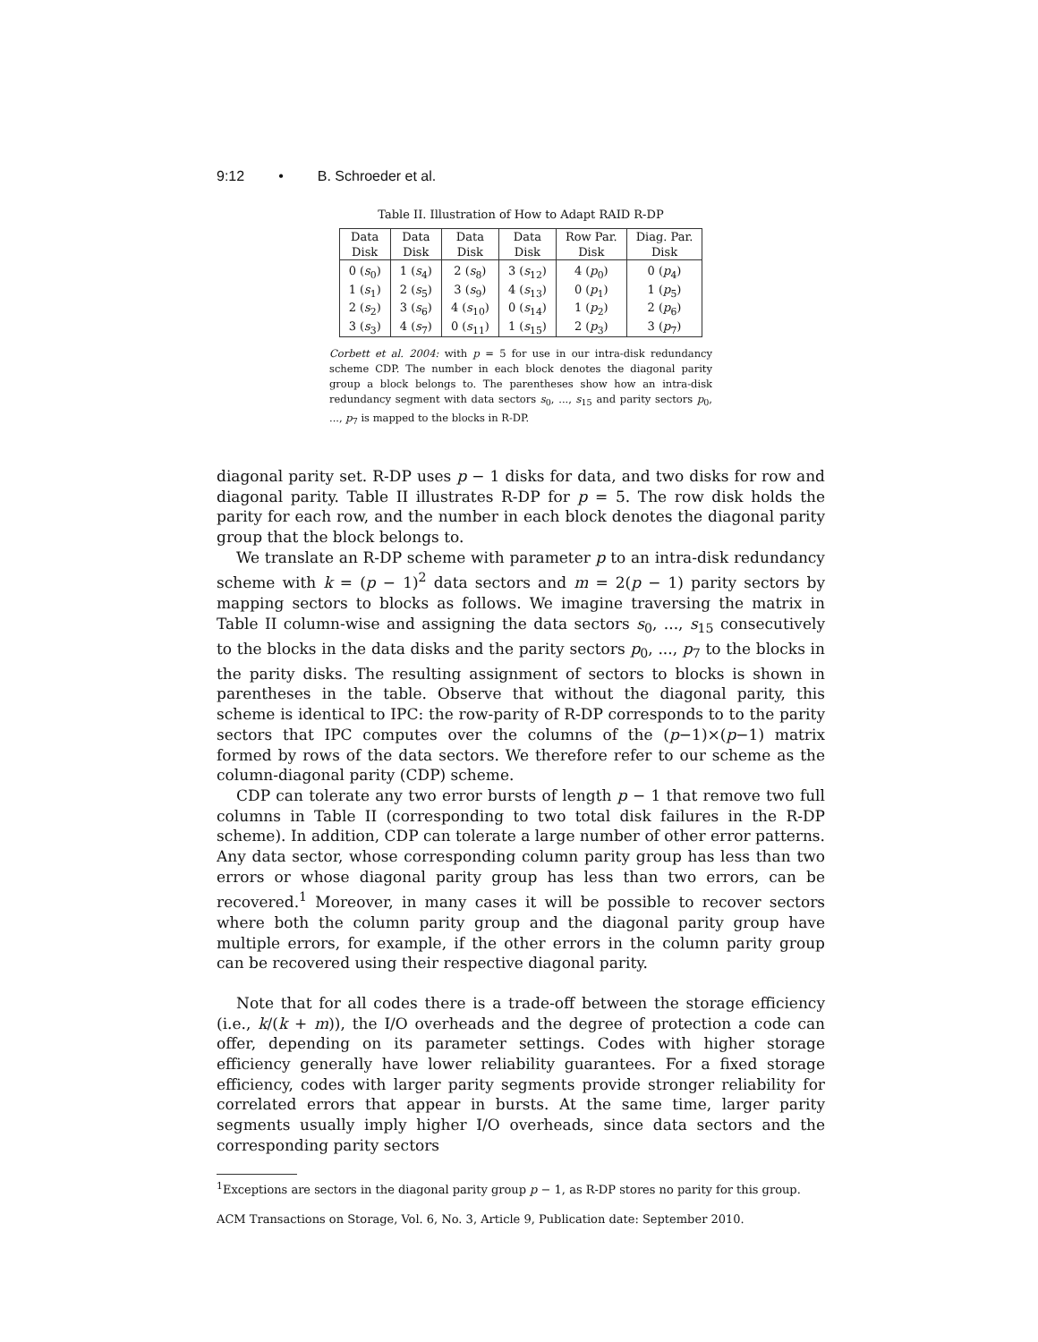9:12 • B. Schroeder et al.
Table II. Illustration of How to Adapt RAID R-DP
| Data | Data | Data | Data | Row Par. | Diag. Par. |
| --- | --- | --- | --- | --- | --- |
| Disk | Disk | Disk | Disk | Disk | Disk |
| 0 ( s<sub>0</sub>) | 1 ( s<sub>4</sub>) | 2 ( s<sub>8</sub>) | 3 ( s<sub>12</sub>) | 4 ( p<sub>0</sub>) | 0 ( p<sub>4</sub>) |
| 1 ( s<sub>1</sub>) | 2 ( s<sub>5</sub>) | 3 ( s<sub>9</sub>) | 4 ( s<sub>13</sub>) | 0 ( p<sub>1</sub>) | 1 ( p<sub>5</sub>) |
| 2 ( s<sub>2</sub>) | 3 ( s<sub>6</sub>) | 4 ( s<sub>10</sub>) | 0 ( s<sub>14</sub>) | 1 ( p<sub>2</sub>) | 2 ( p<sub>6</sub>) |
| 3 ( s<sub>3</sub>) | 4 ( s<sub>7</sub>) | 0 ( s<sub>11</sub>) | 1 ( s<sub>15</sub>) | 2 ( p<sub>3</sub>) | 3 ( p<sub>7</sub>) |
Corbett et al. 2004: with p = 5 for use in our intra-disk redundancy scheme CDP. The number in each block denotes the diagonal parity group a block belongs to. The parentheses show how an intra-disk redundancy segment with data sectors s<sub>0</sub>, ..., s<sub>15</sub> and parity sectors p<sub>0</sub>, ..., p<sub>7</sub> is mapped to the blocks in R-DP.
diagonal parity set. R-DP uses p − 1 disks for data, and two disks for row and diagonal parity. Table II illustrates R-DP for p = 5. The row disk holds the parity for each row, and the number in each block denotes the diagonal parity group that the block belongs to.
We translate an R-DP scheme with parameter p to an intra-disk redundancy scheme with k = (p − 1)<sup>2</sup> data sectors and m = 2(p − 1) parity sectors by mapping sectors to blocks as follows. We imagine traversing the matrix in Table II column-wise and assigning the data sectors s<sub>0</sub>, ..., s<sub>15</sub> consecutively to the blocks in the data disks and the parity sectors p<sub>0</sub>, ..., p<sub>7</sub> to the blocks in the parity disks. The resulting assignment of sectors to blocks is shown in parentheses in the table. Observe that without the diagonal parity, this scheme is identical to IPC: the row-parity of R-DP corresponds to to the parity sectors that IPC computes over the columns of the (p−1)×(p−1) matrix formed by rows of the data sectors. We therefore refer to our scheme as the column-diagonal parity (CDP) scheme.
CDP can tolerate any two error bursts of length p − 1 that remove two full columns in Table II (corresponding to two total disk failures in the R-DP scheme). In addition, CDP can tolerate a large number of other error patterns. Any data sector, whose corresponding column parity group has less than two errors or whose diagonal parity group has less than two errors, can be recovered.<sup>1</sup> Moreover, in many cases it will be possible to recover sectors where both the column parity group and the diagonal parity group have multiple errors, for example, if the other errors in the column parity group can be recovered using their respective diagonal parity.
Note that for all codes there is a trade-off between the storage efficiency (i.e., k/(k + m)), the I/O overheads and the degree of protection a code can offer, depending on its parameter settings. Codes with higher storage efficiency generally have lower reliability guarantees. For a fixed storage efficiency, codes with larger parity segments provide stronger reliability for correlated errors that appear in bursts. At the same time, larger parity segments usually imply higher I/O overheads, since data sectors and the corresponding parity sectors
<sup>1</sup> Exceptions are sectors in the diagonal parity group p − 1, as R-DP stores no parity for this group.
ACM Transactions on Storage, Vol. 6, No. 3, Article 9, Publication date: September 2010.